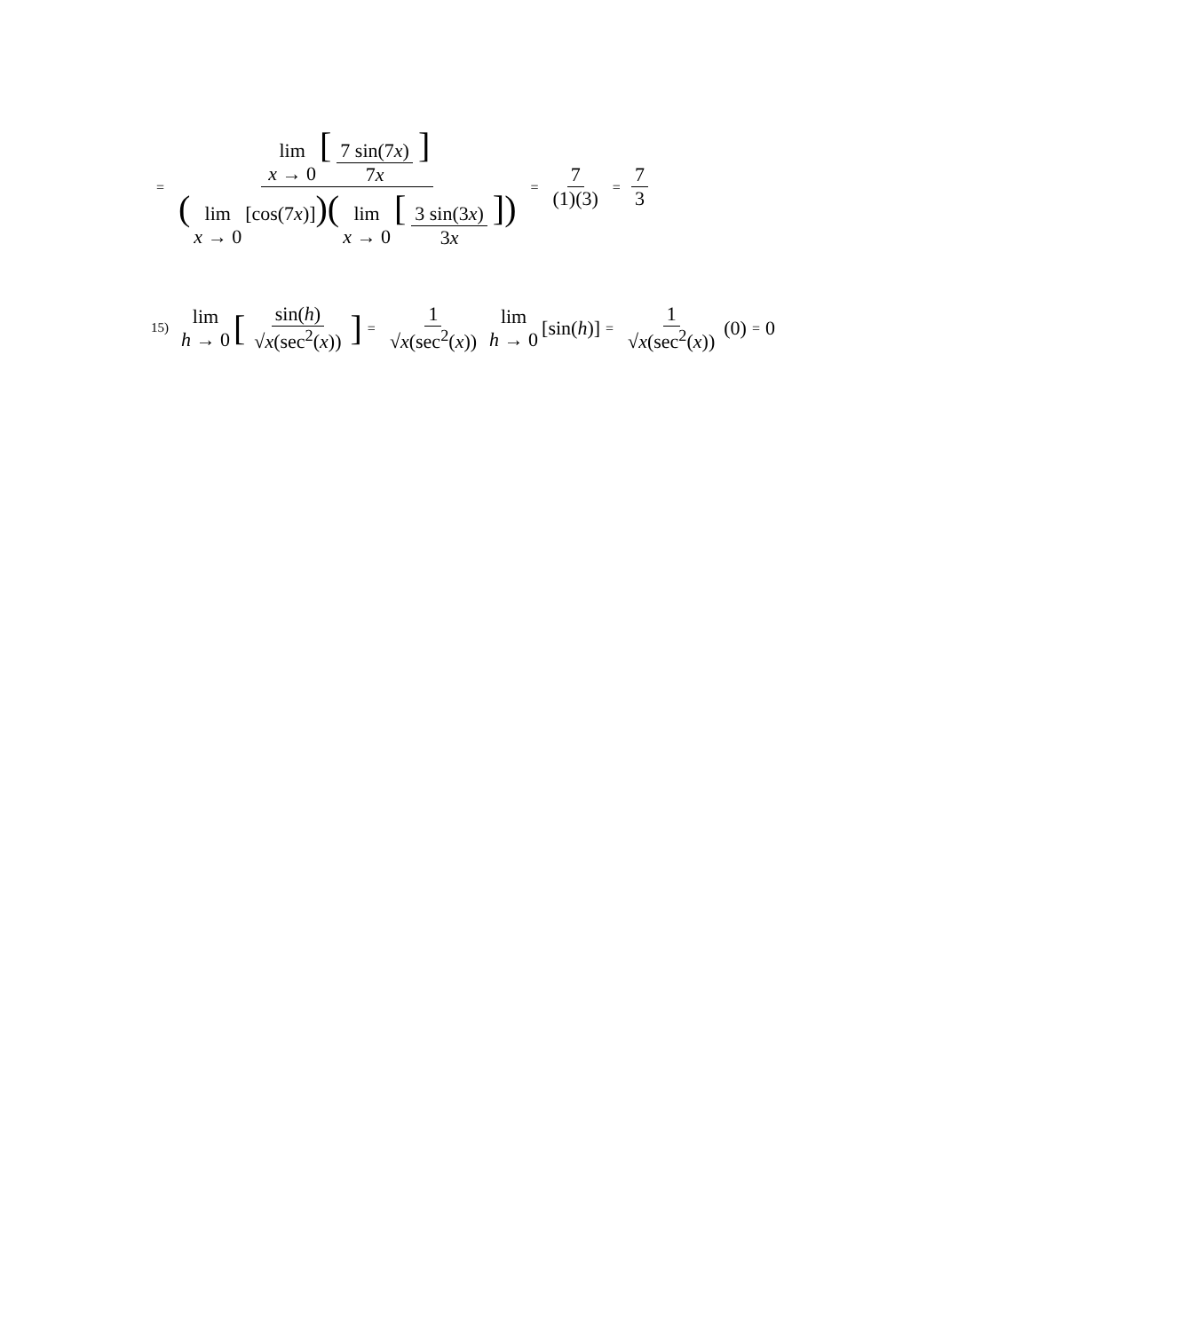= lim x → 0 [7 sin(7x) 7x] (lim x → 0 [cos(7x)])(lim x → 0 [3 sin(3x) 3x]) = 7 (1)(3) = 7 3
15) lim h → 0 [sin(h) √x(sec<sup>2</sup>(x))] = 1 √x(sec<sup>2</sup>(x)) lim h → 0 [sin(h)] = 1 √x(sec<sup>2</sup>(x)) (0) = 0